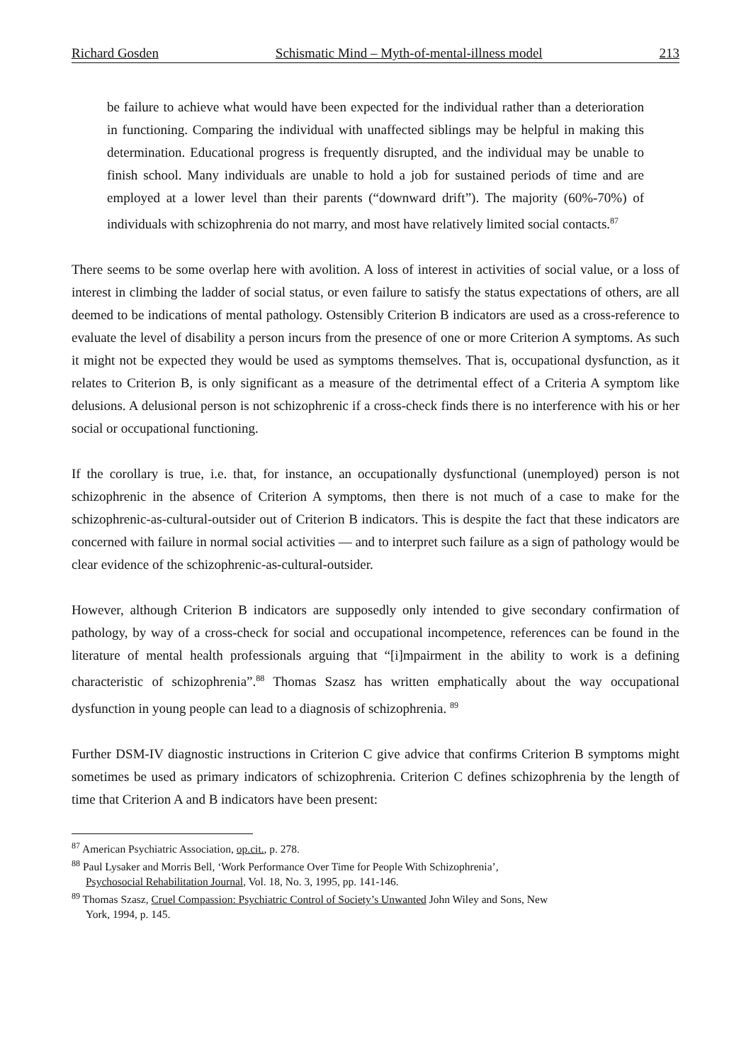Richard Gosden Schismatic Mind – Myth-of-mental-illness model 213
be failure to achieve what would have been expected for the individual rather than a deterioration in functioning. Comparing the individual with unaffected siblings may be helpful in making this determination. Educational progress is frequently disrupted, and the individual may be unable to finish school. Many individuals are unable to hold a job for sustained periods of time and are employed at a lower level than their parents (“downward drift”). The majority (60%-70%) of individuals with schizophrenia do not marry, and most have relatively limited social contacts.<sup>87</sup>
There seems to be some overlap here with avolition. A loss of interest in activities of social value, or a loss of interest in climbing the ladder of social status, or even failure to satisfy the status expectations of others, are all deemed to be indications of mental pathology. Ostensibly Criterion B indicators are used as a cross-reference to evaluate the level of disability a person incurs from the presence of one or more Criterion A symptoms. As such it might not be expected they would be used as symptoms themselves. That is, occupational dysfunction, as it relates to Criterion B, is only significant as a measure of the detrimental effect of a Criteria A symptom like delusions. A delusional person is not schizophrenic if a cross-check finds there is no interference with his or her social or occupational functioning.
If the corollary is true, i.e. that, for instance, an occupationally dysfunctional (unemployed) person is not schizophrenic in the absence of Criterion A symptoms, then there is not much of a case to make for the schizophrenic-as-cultural-outsider out of Criterion B indicators. This is despite the fact that these indicators are concerned with failure in normal social activities — and to interpret such failure as a sign of pathology would be clear evidence of the schizophrenic-as-cultural-outsider.
However, although Criterion B indicators are supposedly only intended to give secondary confirmation of pathology, by way of a cross-check for social and occupational incompetence, references can be found in the literature of mental health professionals arguing that “[i]mpairment in the ability to work is a defining characteristic of schizophrenia”.<sup>88</sup> Thomas Szasz has written emphatically about the way occupational dysfunction in young people can lead to a diagnosis of schizophrenia. <sup>89</sup>
Further DSM-IV diagnostic instructions in Criterion C give advice that confirms Criterion B symptoms might sometimes be used as primary indicators of schizophrenia. Criterion C defines schizophrenia by the length of time that Criterion A and B indicators have been present:
<sup>87</sup> American Psychiatric Association, op.cit., p. 278.
<sup>88</sup> Paul Lysaker and Morris Bell, ‘Work Performance Over Time for People With Schizophrenia’,
Psychosocial Rehabilitation Journal, Vol. 18, No. 3, 1995, pp. 141-146.
<sup>89</sup> Thomas Szasz, Cruel Compassion: Psychiatric Control of Society’s Unwanted John Wiley and Sons, New
York, 1994, p. 145.